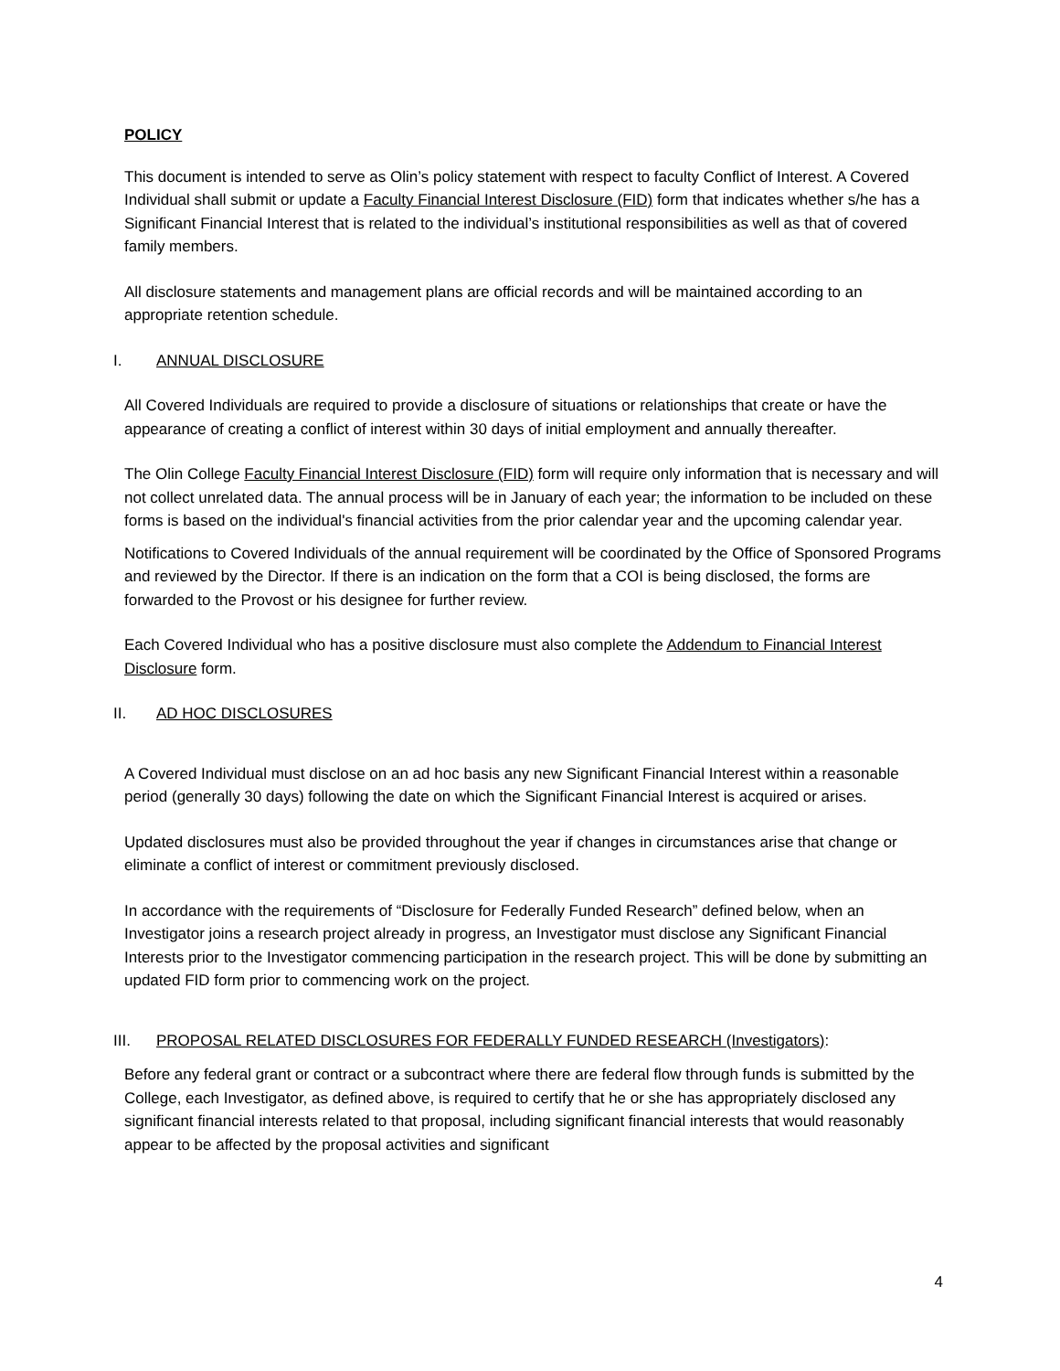POLICY
This document is intended to serve as Olin’s policy statement with respect to faculty Conflict of Interest. A Covered Individual shall submit or update a Faculty Financial Interest Disclosure (FID) form that indicates whether s/he has a Significant Financial Interest that is related to the individual’s institutional responsibilities as well as that of covered family members.
All disclosure statements and management plans are official records and will be maintained according to an appropriate retention schedule.
I. ANNUAL DISCLOSURE
All Covered Individuals are required to provide a disclosure of situations or relationships that create or have the appearance of creating a conflict of interest within 30 days of initial employment and annually thereafter.
The Olin College Faculty Financial Interest Disclosure (FID) form will require only information that is necessary and will not collect unrelated data. The annual process will be in January of each year; the information to be included on these forms is based on the individual's financial activities from the prior calendar year and the upcoming calendar year.
Notifications to Covered Individuals of the annual requirement will be coordinated by the Office of Sponsored Programs and reviewed by the Director. If there is an indication on the form that a COI is being disclosed, the forms are forwarded to the Provost or his designee for further review.
Each Covered Individual who has a positive disclosure must also complete the Addendum to Financial Interest Disclosure form.
II. AD HOC DISCLOSURES
A Covered Individual must disclose on an ad hoc basis any new Significant Financial Interest within a reasonable period (generally 30 days) following the date on which the Significant Financial Interest is acquired or arises.
Updated disclosures must also be provided throughout the year if changes in circumstances arise that change or eliminate a conflict of interest or commitment previously disclosed.
In accordance with the requirements of “Disclosure for Federally Funded Research” defined below, when an Investigator joins a research project already in progress, an Investigator must disclose any Significant Financial Interests prior to the Investigator commencing participation in the research project. This will be done by submitting an updated FID form prior to commencing work on the project.
III. PROPOSAL RELATED DISCLOSURES FOR FEDERALLY FUNDED RESEARCH (Investigators):
Before any federal grant or contract or a subcontract where there are federal flow through funds is submitted by the College, each Investigator, as defined above, is required to certify that he or she has appropriately disclosed any significant financial interests related to that proposal, including significant financial interests that would reasonably appear to be affected by the proposal activities and significant
4